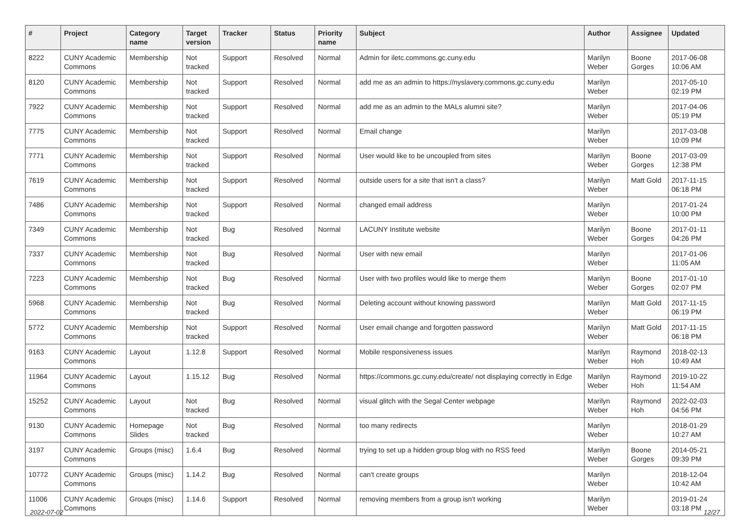| # | Project | Category name | Target version | Tracker | Status | Priority name | Subject | Author | Assignee | Updated |
| --- | --- | --- | --- | --- | --- | --- | --- | --- | --- | --- |
| 8222 | CUNY Academic Commons | Membership | Not tracked | Support | Resolved | Normal | Admin for iletc.commons.gc.cuny.edu | Marilyn Weber | Boone Gorges | 2017-06-08 10:06 AM |
| 8120 | CUNY Academic Commons | Membership | Not tracked | Support | Resolved | Normal | add me as an admin to https://nyslavery.commons.gc.cuny.edu | Marilyn Weber | | 2017-05-10 02:19 PM |
| 7922 | CUNY Academic Commons | Membership | Not tracked | Support | Resolved | Normal | add me as an admin to the MALs alumni site? | Marilyn Weber | | 2017-04-06 05:19 PM |
| 7775 | CUNY Academic Commons | Membership | Not tracked | Support | Resolved | Normal | Email change | Marilyn Weber | | 2017-03-08 10:09 PM |
| 7771 | CUNY Academic Commons | Membership | Not tracked | Support | Resolved | Normal | User would like to be uncoupled from sites | Marilyn Weber | Boone Gorges | 2017-03-09 12:38 PM |
| 7619 | CUNY Academic Commons | Membership | Not tracked | Support | Resolved | Normal | outside users for a site that isn't a class? | Marilyn Weber | Matt Gold | 2017-11-15 06:18 PM |
| 7486 | CUNY Academic Commons | Membership | Not tracked | Support | Resolved | Normal | changed email address | Marilyn Weber | | 2017-01-24 10:00 PM |
| 7349 | CUNY Academic Commons | Membership | Not tracked | Bug | Resolved | Normal | LACUNY Institute website | Marilyn Weber | Boone Gorges | 2017-01-11 04:26 PM |
| 7337 | CUNY Academic Commons | Membership | Not tracked | Bug | Resolved | Normal | User with new email | Marilyn Weber | | 2017-01-06 11:05 AM |
| 7223 | CUNY Academic Commons | Membership | Not tracked | Bug | Resolved | Normal | User with two profiles would like to merge them | Marilyn Weber | Boone Gorges | 2017-01-10 02:07 PM |
| 5968 | CUNY Academic Commons | Membership | Not tracked | Bug | Resolved | Normal | Deleting account without knowing password | Marilyn Weber | Matt Gold | 2017-11-15 06:19 PM |
| 5772 | CUNY Academic Commons | Membership | Not tracked | Support | Resolved | Normal | User email change and forgotten password | Marilyn Weber | Matt Gold | 2017-11-15 06:18 PM |
| 9163 | CUNY Academic Commons | Layout | 1.12.8 | Support | Resolved | Normal | Mobile responsiveness issues | Marilyn Weber | Raymond Hoh | 2018-02-13 10:49 AM |
| 11964 | CUNY Academic Commons | Layout | 1.15.12 | Bug | Resolved | Normal | https://commons.gc.cuny.edu/create/ not displaying correctly in Edge | Marilyn Weber | Raymond Hoh | 2019-10-22 11:54 AM |
| 15252 | CUNY Academic Commons | Layout | Not tracked | Bug | Resolved | Normal | visual glitch with the Segal Center webpage | Marilyn Weber | Raymond Hoh | 2022-02-03 04:56 PM |
| 9130 | CUNY Academic Commons | Homepage Slides | Not tracked | Bug | Resolved | Normal | too many redirects | Marilyn Weber | | 2018-01-29 10:27 AM |
| 3197 | CUNY Academic Commons | Groups (misc) | 1.6.4 | Bug | Resolved | Normal | trying to set up a hidden group blog with no RSS feed | Marilyn Weber | Boone Gorges | 2014-05-21 09:39 PM |
| 10772 | CUNY Academic Commons | Groups (misc) | 1.14.2 | Bug | Resolved | Normal | can't create groups | Marilyn Weber | | 2018-12-04 10:42 AM |
| 11006 | CUNY Academic Commons | Groups (misc) | 1.14.6 | Support | Resolved | Normal | removing members from a group isn't working | Marilyn Weber | | 2019-01-24 03:18 PM |
2022-07-02 12/27